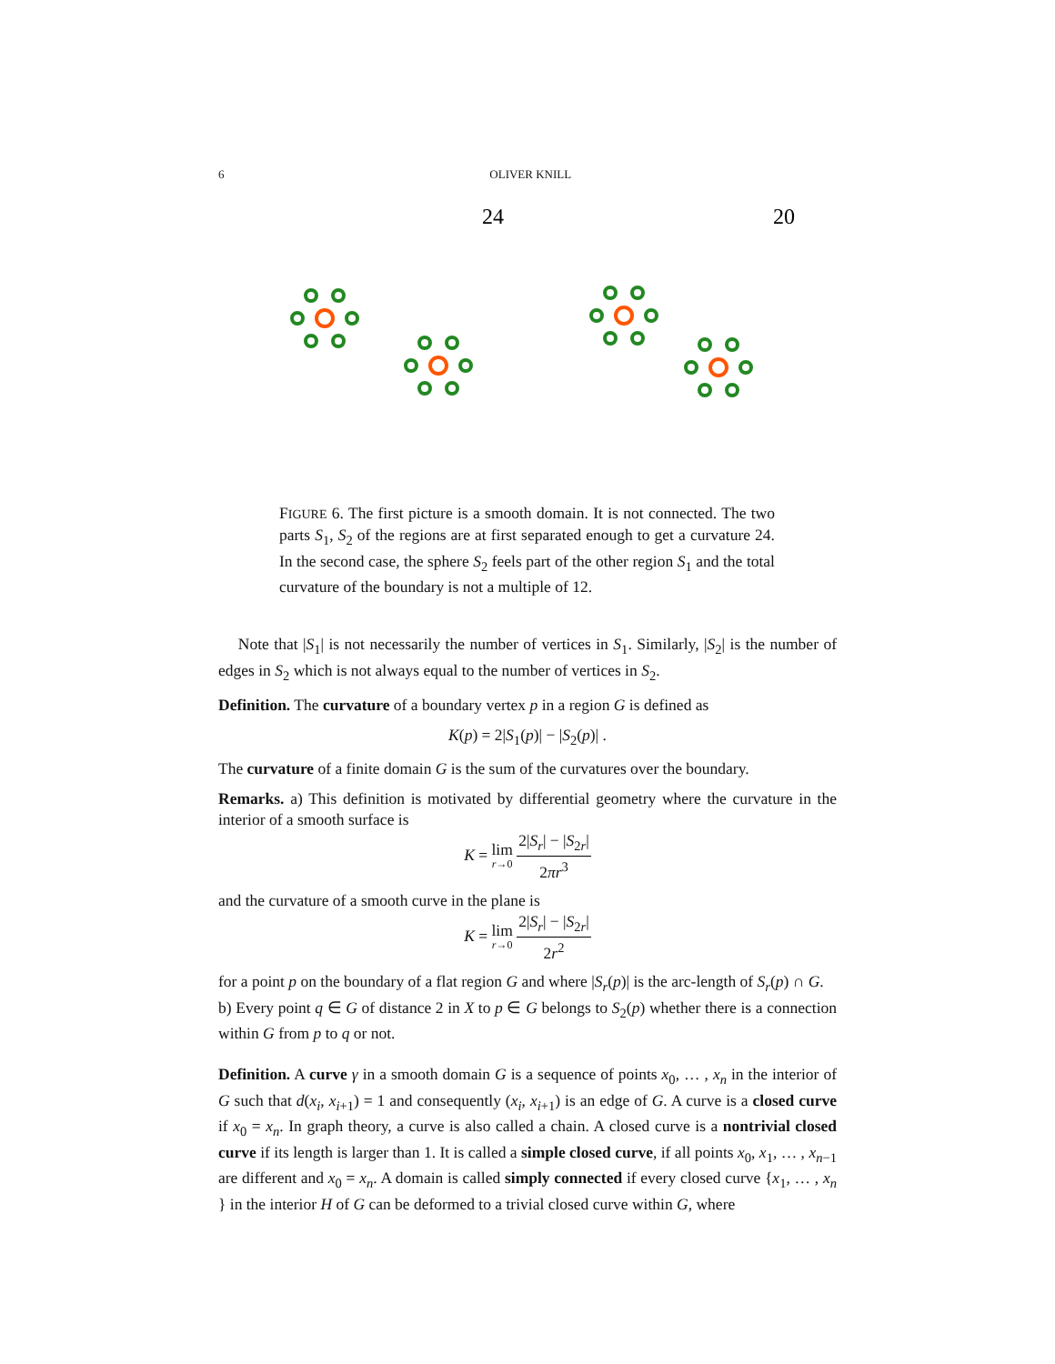6 OLIVER KNILL
24
20
FIGURE 6. The first picture is a smooth domain. It is not connected. The two parts S<sub>1</sub>, S<sub>2</sub> of the regions are at first separated enough to get a curvature 24. In the second case, the sphere S<sub>2</sub> feels part of the other region S<sub>1</sub> and the total curvature of the boundary is not a multiple of 12.
Note that |S<sub>1</sub>| is not necessarily the number of vertices in S<sub>1</sub>. Similarly, |S<sub>2</sub>| is the number of edges in S<sub>2</sub> which is not always equal to the number of vertices in S<sub>2</sub>.
Definition. The curvature of a boundary vertex p in a region G is defined as
K(p) = 2|S<sub>1</sub>(p)| − |S<sub>2</sub>(p)| .
The curvature of a finite domain G is the sum of the curvatures over the boundary.
Remarks. a) This definition is motivated by differential geometry where the curvature in the interior of a smooth surface is
K = lim r→0 2|S<sub>r</sub>| − |S<sub>2r</sub>| 2πr<sup>3</sup>
and the curvature of a smooth curve in the plane is
K = lim r→0 2|S<sub>r</sub>| − |S<sub>2r</sub>| 2r<sup>2</sup>
for a point p on the boundary of a flat region G and where |S<sub>r</sub>(p)| is the arc-length of S<sub>r</sub>(p) ∩ G.
b) Every point q ∈ G of distance 2 in X to p ∈ G belongs to S<sub>2</sub>(p) whether there is a connection within G from p to q or not.
Definition. A curve γ in a smooth domain G is a sequence of points x<sub>0</sub>, … , x<sub>n</sub> in the interior of G such that d(x<sub>i</sub>, x<sub>i+1</sub>) = 1 and consequently (x<sub>i</sub>, x<sub>i+1</sub>) is an edge of G. A curve is a closed curve if x<sub>0</sub> = x<sub>n</sub>. In graph theory, a curve is also called a chain. A closed curve is a nontrivial closed curve if its length is larger than 1. It is called a simple closed curve, if all points x<sub>0</sub>, x<sub>1</sub>, … , x<sub>n−1</sub> are different and x<sub>0</sub> = x<sub>n</sub>. A domain is called simply connected if every closed curve {x<sub>1</sub>, … , x<sub>n</sub> } in the interior H of G can be deformed to a trivial closed curve within G, where